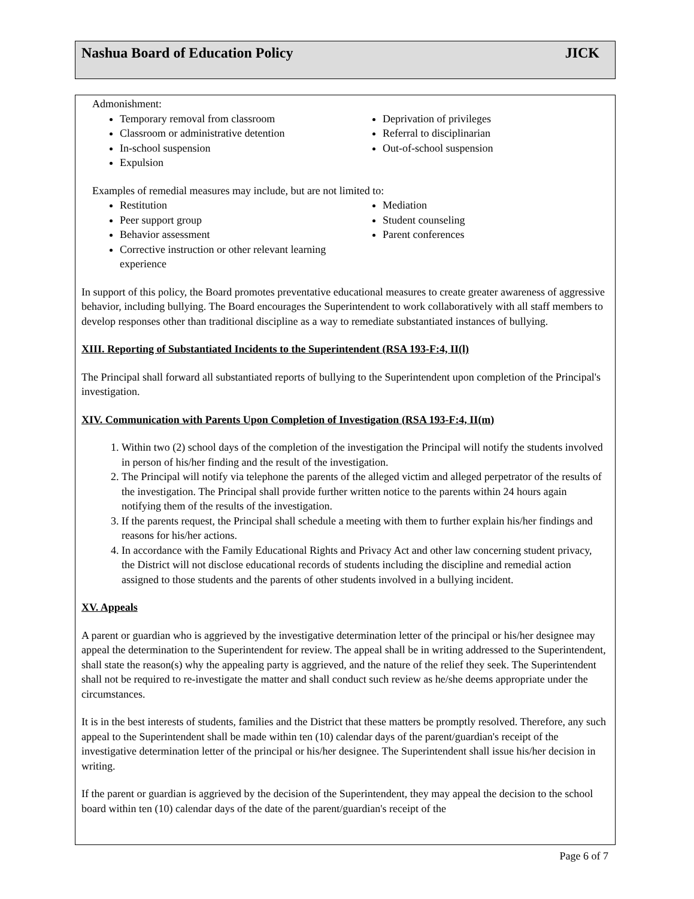Nashua Board of Education Policy JICK
Admonishment:
Temporary removal from classroom
Classroom or administrative detention
In-school suspension
Expulsion
Deprivation of privileges
Referral to disciplinarian
Out-of-school suspension
Examples of remedial measures may include, but are not limited to:
Restitution
Peer support group
Behavior assessment
Corrective instruction or other relevant learning experience
Mediation
Student counseling
Parent conferences
In support of this policy, the Board promotes preventative educational measures to create greater awareness of aggressive behavior, including bullying. The Board encourages the Superintendent to work collaboratively with all staff members to develop responses other than traditional discipline as a way to remediate substantiated instances of bullying.
XIII. Reporting of Substantiated Incidents to the Superintendent (RSA 193-F:4, II(l)
The Principal shall forward all substantiated reports of bullying to the Superintendent upon completion of the Principal's investigation.
XIV. Communication with Parents Upon Completion of Investigation (RSA 193-F:4, II(m)
1. Within two (2) school days of the completion of the investigation the Principal will notify the students involved in person of his/her finding and the result of the investigation.
2. The Principal will notify via telephone the parents of the alleged victim and alleged perpetrator of the results of the investigation. The Principal shall provide further written notice to the parents within 24 hours again notifying them of the results of the investigation.
3. If the parents request, the Principal shall schedule a meeting with them to further explain his/her findings and reasons for his/her actions.
4. In accordance with the Family Educational Rights and Privacy Act and other law concerning student privacy, the District will not disclose educational records of students including the discipline and remedial action assigned to those students and the parents of other students involved in a bullying incident.
XV. Appeals
A parent or guardian who is aggrieved by the investigative determination letter of the principal or his/her designee may appeal the determination to the Superintendent for review. The appeal shall be in writing addressed to the Superintendent, shall state the reason(s) why the appealing party is aggrieved, and the nature of the relief they seek. The Superintendent shall not be required to re-investigate the matter and shall conduct such review as he/she deems appropriate under the circumstances.
It is in the best interests of students, families and the District that these matters be promptly resolved. Therefore, any such appeal to the Superintendent shall be made within ten (10) calendar days of the parent/guardian's receipt of the investigative determination letter of the principal or his/her designee. The Superintendent shall issue his/her decision in writing.
If the parent or guardian is aggrieved by the decision of the Superintendent, they may appeal the decision to the school board within ten (10) calendar days of the date of the parent/guardian's receipt of the
Page 6 of 7